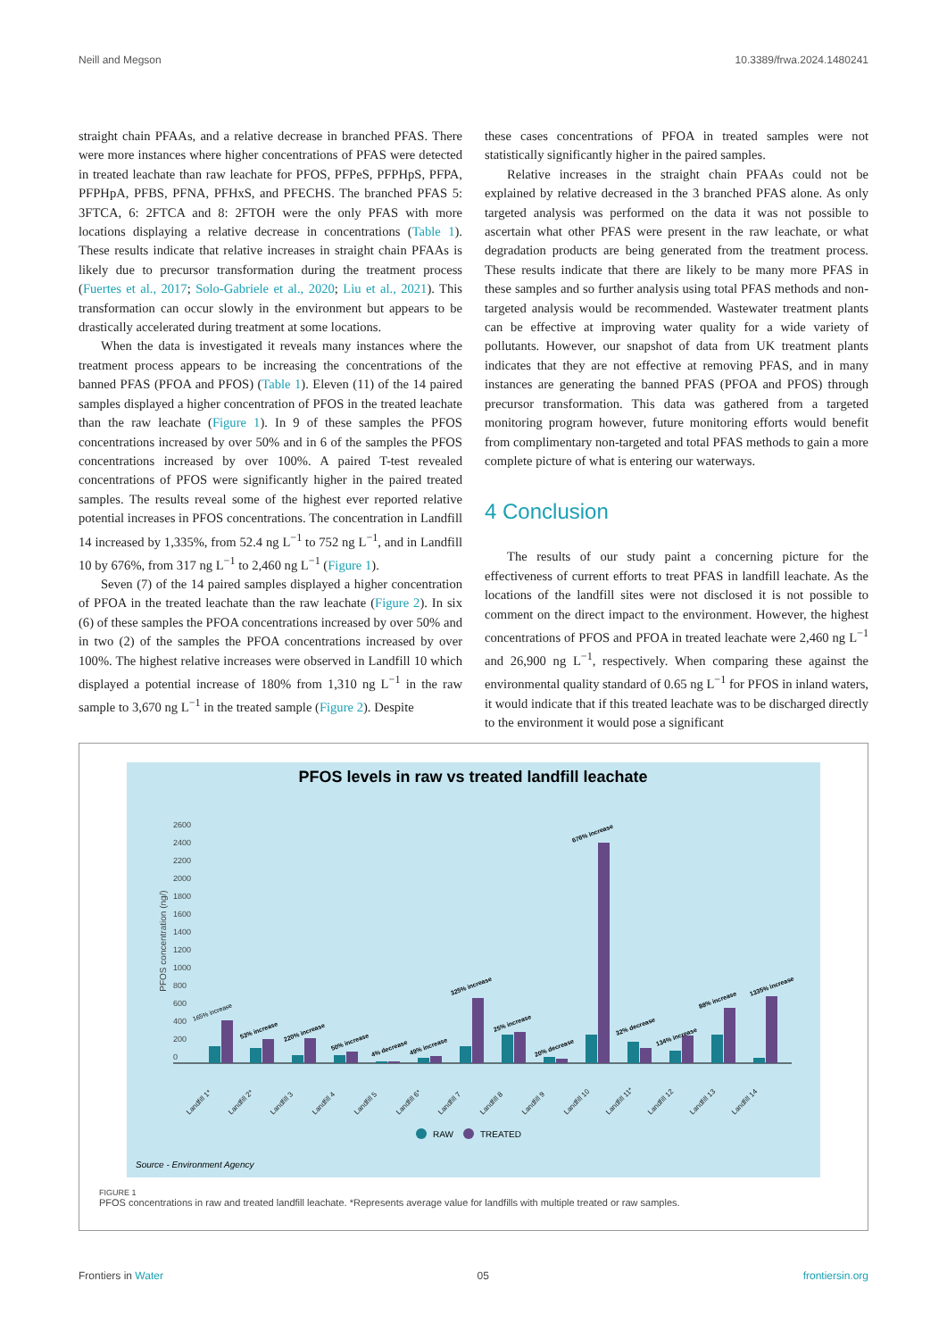Neill and Megson 10.3389/frwa.2024.1480241
straight chain PFAAs, and a relative decrease in branched PFAS. There were more instances where higher concentrations of PFAS were detected in treated leachate than raw leachate for PFOS, PFPeS, PFPHpS, PFPA, PFPHpA, PFBS, PFNA, PFHxS, and PFECHS. The branched PFAS 5: 3FTCA, 6: 2FTCA and 8: 2FTOH were the only PFAS with more locations displaying a relative decrease in concentrations (Table 1). These results indicate that relative increases in straight chain PFAAs is likely due to precursor transformation during the treatment process (Fuertes et al., 2017; Solo-Gabriele et al., 2020; Liu et al., 2021). This transformation can occur slowly in the environment but appears to be drastically accelerated during treatment at some locations.
When the data is investigated it reveals many instances where the treatment process appears to be increasing the concentrations of the banned PFAS (PFOA and PFOS) (Table 1). Eleven (11) of the 14 paired samples displayed a higher concentration of PFOS in the treated leachate than the raw leachate (Figure 1). In 9 of these samples the PFOS concentrations increased by over 50% and in 6 of the samples the PFOS concentrations increased by over 100%. A paired T-test revealed concentrations of PFOS were significantly higher in the paired treated samples. The results reveal some of the highest ever reported relative potential increases in PFOS concentrations. The concentration in Landfill 14 increased by 1,335%, from 52.4 ng L<sup>−1</sup> to 752 ng L<sup>−1</sup>, and in Landfill 10 by 676%, from 317 ng L<sup>−1</sup> to 2,460 ng L<sup>−1</sup> (Figure 1).
Seven (7) of the 14 paired samples displayed a higher concentration of PFOA in the treated leachate than the raw leachate (Figure 2). In six (6) of these samples the PFOA concentrations increased by over 50% and in two (2) of the samples the PFOA concentrations increased by over 100%. The highest relative increases were observed in Landfill 10 which displayed a potential increase of 180% from 1,310 ng L<sup>−1</sup> in the raw sample to 3,670 ng L<sup>−1</sup> in the treated sample (Figure 2). Despite
these cases concentrations of PFOA in treated samples were not statistically significantly higher in the paired samples.
Relative increases in the straight chain PFAAs could not be explained by relative decreased in the 3 branched PFAS alone. As only targeted analysis was performed on the data it was not possible to ascertain what other PFAS were present in the raw leachate, or what degradation products are being generated from the treatment process. These results indicate that there are likely to be many more PFAS in these samples and so further analysis using total PFAS methods and non-targeted analysis would be recommended. Wastewater treatment plants can be effective at improving water quality for a wide variety of pollutants. However, our snapshot of data from UK treatment plants indicates that they are not effective at removing PFAS, and in many instances are generating the banned PFAS (PFOA and PFOS) through precursor transformation. This data was gathered from a targeted monitoring program however, future monitoring efforts would benefit from complimentary non-targeted and total PFAS methods to gain a more complete picture of what is entering our waterways.
4 Conclusion
The results of our study paint a concerning picture for the effectiveness of current efforts to treat PFAS in landfill leachate. As the locations of the landfill sites were not disclosed it is not possible to comment on the direct impact to the environment. However, the highest concentrations of PFOS and PFOA in treated leachate were 2,460 ng L<sup>−1</sup> and 26,900 ng L<sup>−1</sup>, respectively. When comparing these against the environmental quality standard of 0.65 ng L<sup>−1</sup> for PFOS in inland waters, it would indicate that if this treated leachate was to be discharged directly to the environment it would pose a significant
PFOS levels in raw vs treated landfill leachate
2600
2400
2200
2000
1800
1600
1400
1200
1000
800
600
400
200
0
PFOS concentration (ng/)
Landfill 1*
Landfill 2*
Landfill 3
Landfill 4
Landfill 5
Landfill 6*
Landfill 7
Landfill 8
Landfill 9
Landfill 10
Landfill 11*
Landfill 12
Landfill 13
Landfill 14
165% increase
53% increase
220% increase
50% increase
4% decrease
49% increase
325% increase
25% increase
20% decrease
676% increase
32% decrease
134% increase
88% increase
1335% increase
RAW
TREATED
Source - Environment Agency
FIGURE 1
PFOS concentrations in raw and treated landfill leachate. *Represents average value for landfills with multiple treated or raw samples.
Frontiers in Water 05 frontiersin.org